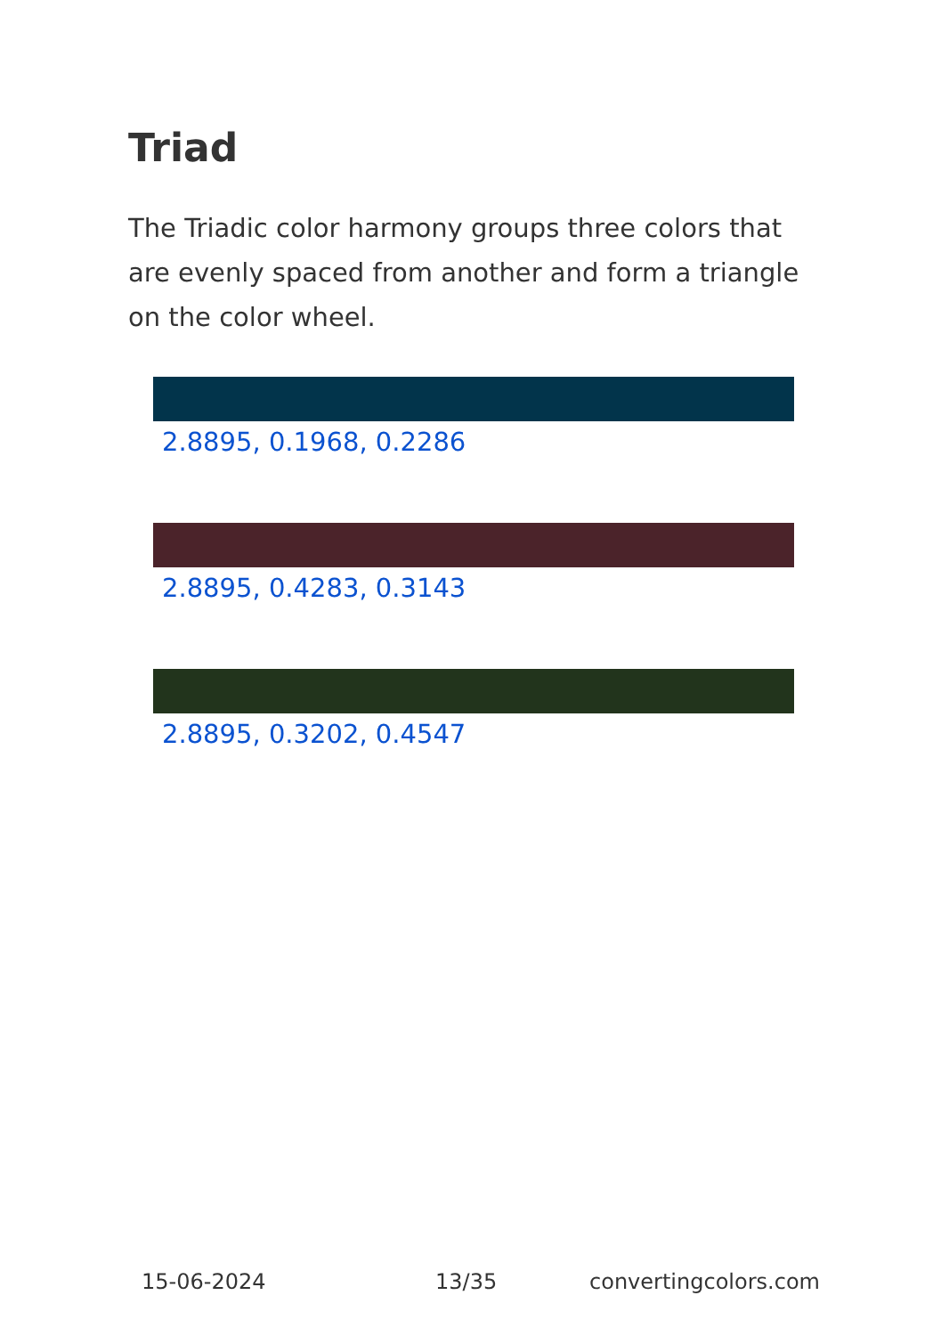Triad
The Triadic color harmony groups three colors that are evenly spaced from another and form a triangle on the color wheel.
2.8895, 0.1968, 0.2286
2.8895, 0.4283, 0.3143
2.8895, 0.3202, 0.4547
15-06-2024 13/35 convertingcolors.com